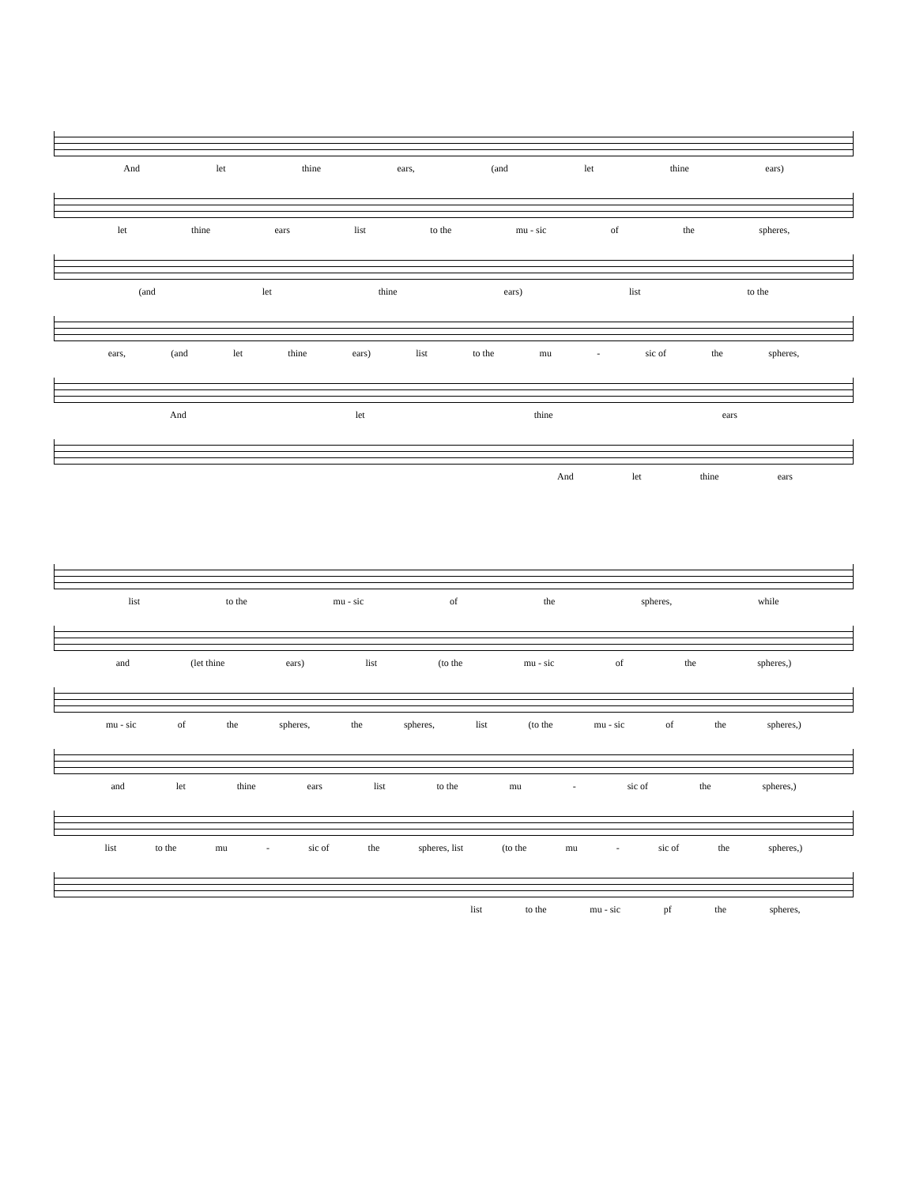And let thine ears, (and let thine ears)
let thine ears list to the mu - sic of the spheres,
(and let thine ears) list to the
ears, (and let thine ears) list to the mu - sic of the spheres,
And let thine ears
And let thine ears
list to the mu - sic of the spheres, while
and (let thine ears) list (to the mu - sic of the spheres,)
mu - sic of the spheres, the spheres, list (to the mu - sic of the spheres,)
and let thine ears list to the mu - sic of the spheres,)
list to the mu - sic of the spheres, list (to the mu - sic of the spheres,)
list to the mu - sic pf the spheres,